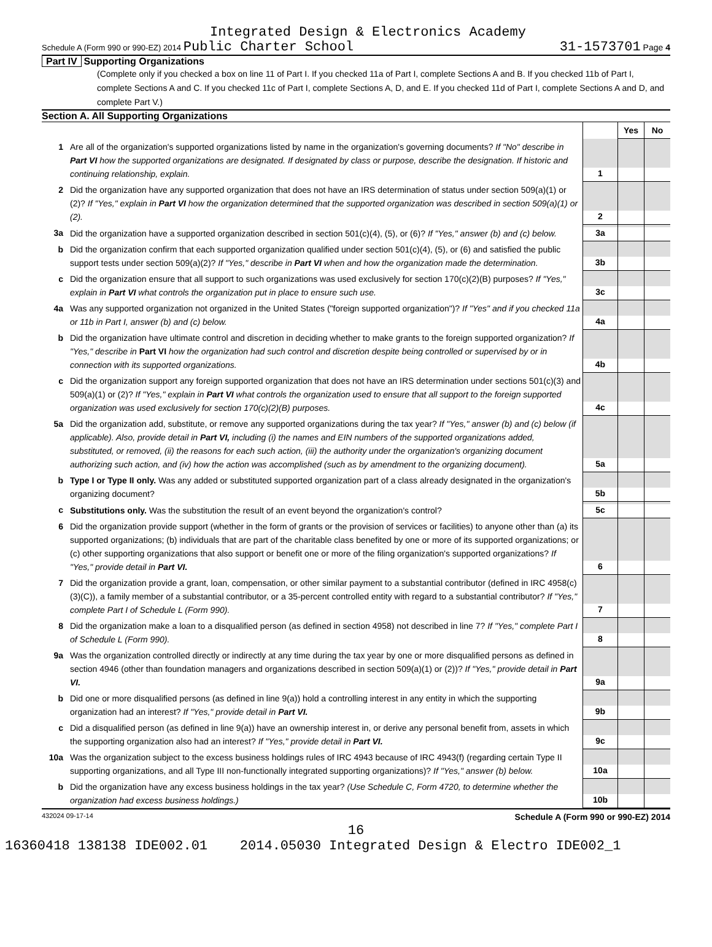Integrated Design & Electronics Academy
Schedule A (Form 990 or 990-EZ) 2014 Public Charter School 31-1573701 Page 4
Part IV Supporting Organizations
(Complete only if you checked a box on line 11 of Part I. If you checked 11a of Part I, complete Sections A and B. If you checked 11b of Part I, complete Sections A and C. If you checked 11c of Part I, complete Sections A, D, and E. If you checked 11d of Part I, complete Sections A and D, and complete Part V.)
Section A. All Supporting Organizations
| | | | Yes | No |
| 1 | Are all of the organization's supported organizations listed by name in the organization's governing documents? If "No" describe in Part VI how the supported organizations are designated. If designated by class or purpose, describe the designation. If historic and continuing relationship, explain. | 1 | | |
| 2 | Did the organization have any supported organization that does not have an IRS determination of status under section 509(a)(1) or (2)? If "Yes," explain in Part VI how the organization determined that the supported organization was described in section 509(a)(1) or (2). | 2 | | |
| 3a | Did the organization have a supported organization described in section 501(c)(4), (5), or (6)? If "Yes," answer (b) and (c) below. | 3a | | |
| b | Did the organization confirm that each supported organization qualified under section 501(c)(4), (5), or (6) and satisfied the public support tests under section 509(a)(2)? If "Yes," describe in Part VI when and how the organization made the determination. | 3b | | |
| c | Did the organization ensure that all support to such organizations was used exclusively for section 170(c)(2)(B) purposes? If "Yes," explain in Part VI what controls the organization put in place to ensure such use. | 3c | | |
| 4a | Was any supported organization not organized in the United States ("foreign supported organization")? If "Yes" and if you checked 11a or 11b in Part I, answer (b) and (c) below. | 4a | | |
| b | Did the organization have ultimate control and discretion in deciding whether to make grants to the foreign supported organization? If "Yes," describe in Part VI how the organization had such control and discretion despite being controlled or supervised by or in connection with its supported organizations. | 4b | | |
| c | Did the organization support any foreign supported organization that does not have an IRS determination under sections 501(c)(3) and 509(a)(1) or (2)? If "Yes," explain in Part VI what controls the organization used to ensure that all support to the foreign supported organization was used exclusively for section 170(c)(2)(B) purposes. | 4c | | |
| 5a | Did the organization add, substitute, or remove any supported organizations during the tax year? If "Yes," answer (b) and (c) below (if applicable). Also, provide detail in Part VI, including (i) the names and EIN numbers of the supported organizations added, substituted, or removed, (ii) the reasons for each such action, (iii) the authority under the organization's organizing document authorizing such action, and (iv) how the action was accomplished (such as by amendment to the organizing document). | 5a | | |
| b | Type I or Type II only. Was any added or substituted supported organization part of a class already designated in the organization's organizing document? | 5b | | |
| c | Substitutions only. Was the substitution the result of an event beyond the organization's control? | 5c | | |
| 6 | Did the organization provide support (whether in the form of grants or the provision of services or facilities) to anyone other than (a) its supported organizations; (b) individuals that are part of the charitable class benefited by one or more of its supported organizations; or (c) other supporting organizations that also support or benefit one or more of the filing organization's supported organizations? If "Yes," provide detail in Part VI. | 6 | | |
| 7 | Did the organization provide a grant, loan, compensation, or other similar payment to a substantial contributor (defined in IRC 4958(c)(3)(C)), a family member of a substantial contributor, or a 35-percent controlled entity with regard to a substantial contributor? If "Yes," complete Part I of Schedule L (Form 990). | 7 | | |
| 8 | Did the organization make a loan to a disqualified person (as defined in section 4958) not described in line 7? If "Yes," complete Part I of Schedule L (Form 990). | 8 | | |
| 9a | Was the organization controlled directly or indirectly at any time during the tax year by one or more disqualified persons as defined in section 4946 (other than foundation managers and organizations described in section 509(a)(1) or (2))? If "Yes," provide detail in Part VI. | 9a | | |
| b | Did one or more disqualified persons (as defined in line 9(a)) hold a controlling interest in any entity in which the supporting organization had an interest? If "Yes," provide detail in Part VI. | 9b | | |
| c | Did a disqualified person (as defined in line 9(a)) have an ownership interest in, or derive any personal benefit from, assets in which the supporting organization also had an interest? If "Yes," provide detail in Part VI. | 9c | | |
| 10a | Was the organization subject to the excess business holdings rules of IRC 4943 because of IRC 4943(f) (regarding certain Type II supporting organizations, and all Type III non-functionally integrated supporting organizations)? If "Yes," answer (b) below. | 10a | | |
| b | Did the organization have any excess business holdings in the tax year? (Use Schedule C, Form 4720, to determine whether the organization had excess business holdings.) | 10b | | |
432024 09-17-14 Schedule A (Form 990 or 990-EZ) 2014
16
16360418 138138 IDE002.01 2014.05030 Integrated Design & Electro IDE002_1